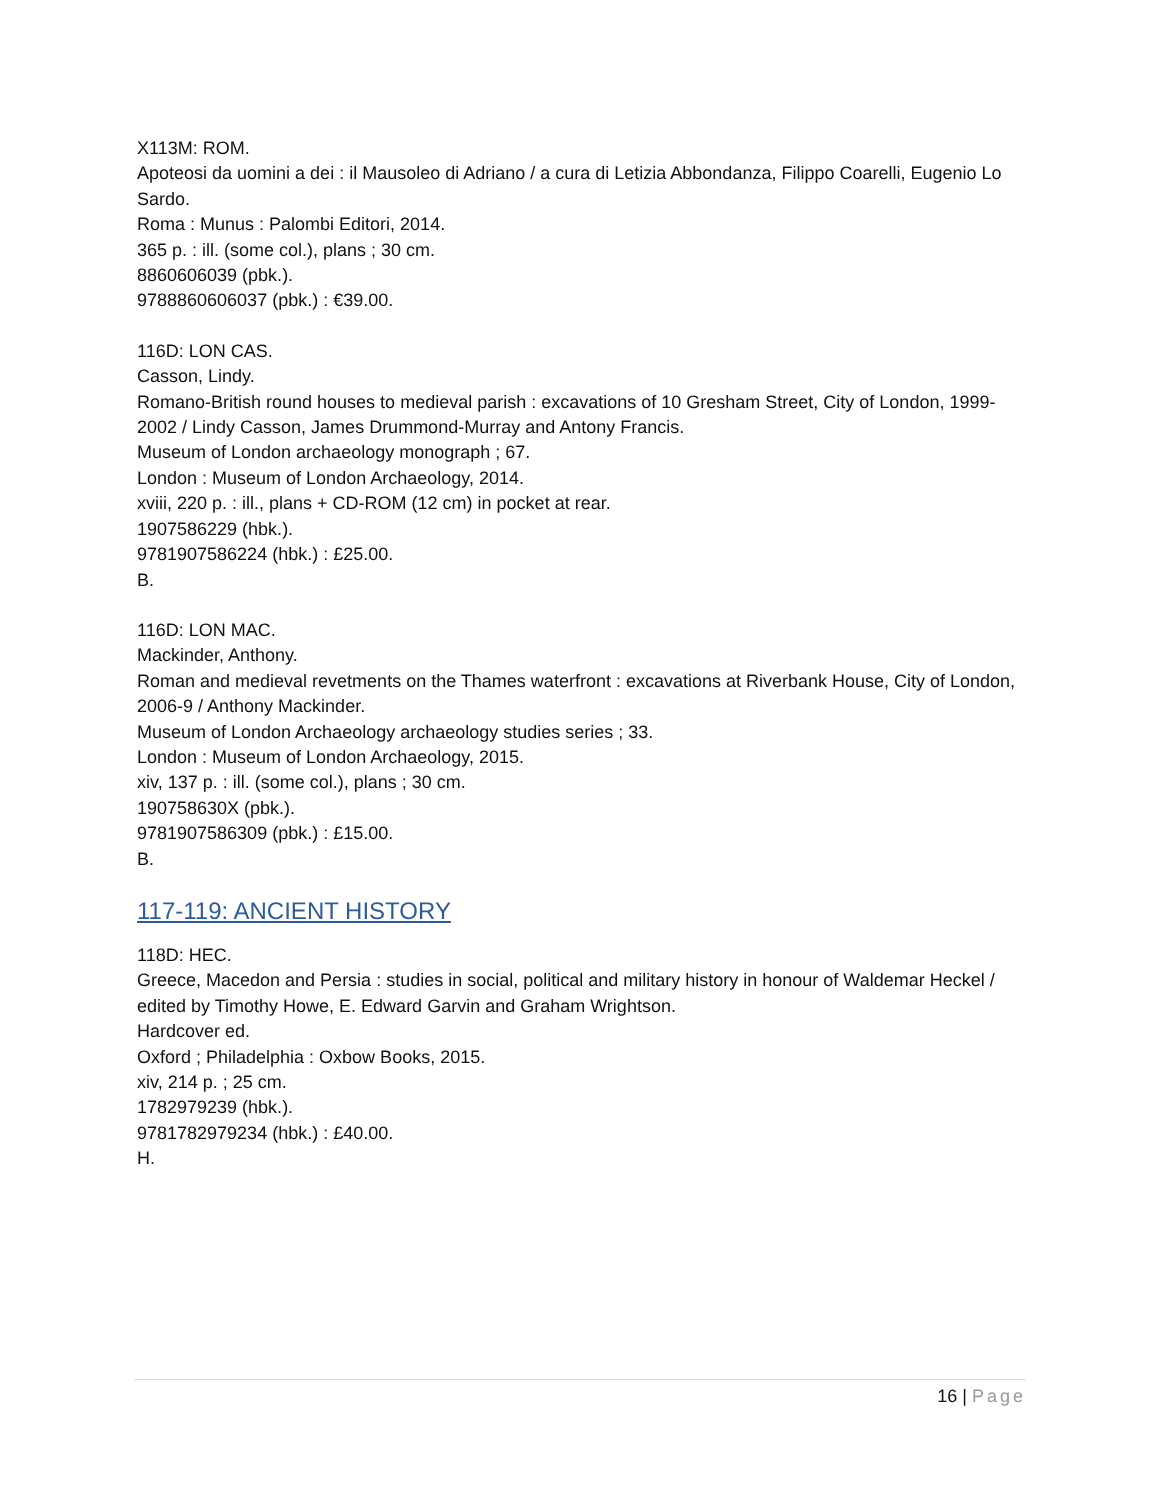X113M: ROM.
Apoteosi da uomini a dei : il Mausoleo di Adriano / a cura di Letizia Abbondanza, Filippo Coarelli, Eugenio Lo Sardo.
Roma : Munus : Palombi Editori, 2014.
365 p. : ill. (some col.), plans ; 30 cm.
8860606039 (pbk.).
9788860606037 (pbk.) : €39.00.
116D: LON CAS.
Casson, Lindy.
Romano-British round houses to medieval parish : excavations of 10 Gresham Street, City of London, 1999-2002 / Lindy Casson, James Drummond-Murray and Antony Francis.
Museum of London archaeology monograph ; 67.
London : Museum of London Archaeology, 2014.
xviii, 220 p. : ill., plans + CD-ROM (12 cm) in pocket at rear.
1907586229 (hbk.).
9781907586224 (hbk.) : £25.00.
B.
116D: LON MAC.
Mackinder, Anthony.
Roman and medieval revetments on the Thames waterfront : excavations at Riverbank House, City of London, 2006-9 / Anthony Mackinder.
Museum of London Archaeology archaeology studies series ; 33.
London : Museum of London Archaeology, 2015.
xiv, 137 p. : ill. (some col.), plans ; 30 cm.
190758630X (pbk.).
9781907586309 (pbk.) : £15.00.
B.
117-119: ANCIENT HISTORY
118D: HEC.
Greece, Macedon and Persia : studies in social, political and military history in honour of Waldemar Heckel / edited by Timothy Howe, E. Edward Garvin and Graham Wrightson.
Hardcover ed.
Oxford ; Philadelphia : Oxbow Books, 2015.
xiv, 214 p. ; 25 cm.
1782979239 (hbk.).
9781782979234 (hbk.) : £40.00.
H.
16 | Page